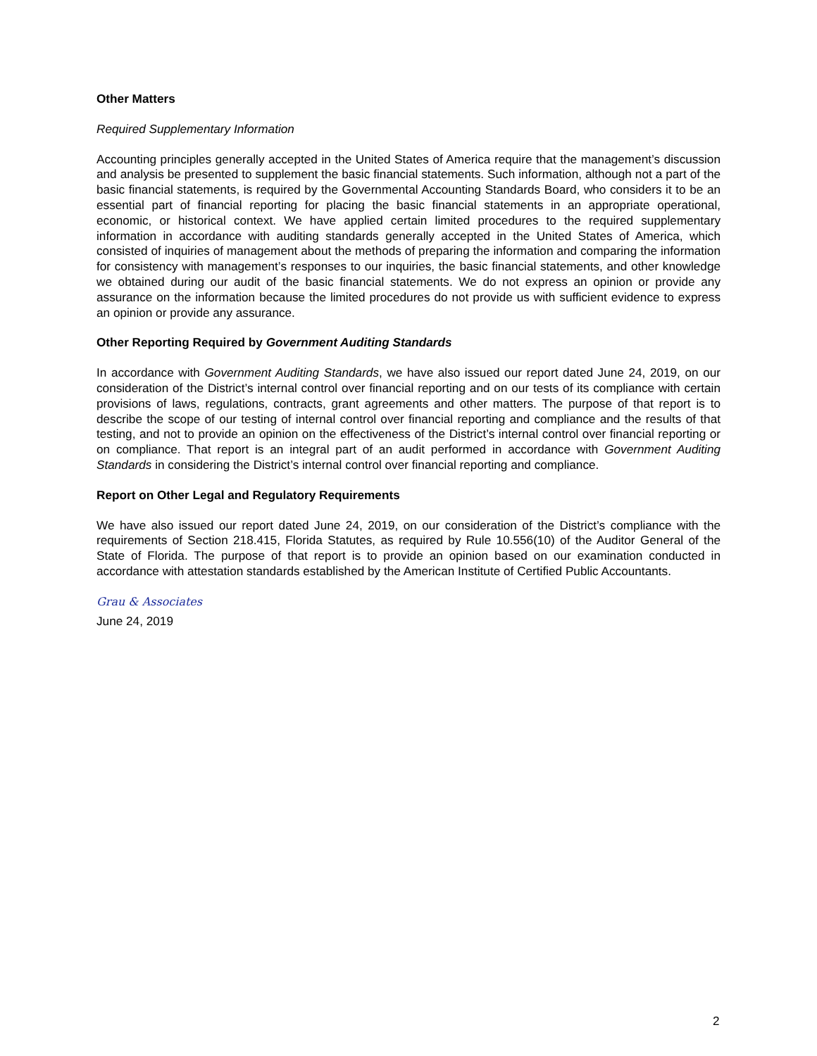Other Matters
Required Supplementary Information
Accounting principles generally accepted in the United States of America require that the management’s discussion and analysis be presented to supplement the basic financial statements. Such information, although not a part of the basic financial statements, is required by the Governmental Accounting Standards Board, who considers it to be an essential part of financial reporting for placing the basic financial statements in an appropriate operational, economic, or historical context. We have applied certain limited procedures to the required supplementary information in accordance with auditing standards generally accepted in the United States of America, which consisted of inquiries of management about the methods of preparing the information and comparing the information for consistency with management’s responses to our inquiries, the basic financial statements, and other knowledge we obtained during our audit of the basic financial statements. We do not express an opinion or provide any assurance on the information because the limited procedures do not provide us with sufficient evidence to express an opinion or provide any assurance.
Other Reporting Required by Government Auditing Standards
In accordance with Government Auditing Standards, we have also issued our report dated June 24, 2019, on our consideration of the District’s internal control over financial reporting and on our tests of its compliance with certain provisions of laws, regulations, contracts, grant agreements and other matters. The purpose of that report is to describe the scope of our testing of internal control over financial reporting and compliance and the results of that testing, and not to provide an opinion on the effectiveness of the District’s internal control over financial reporting or on compliance. That report is an integral part of an audit performed in accordance with Government Auditing Standards in considering the District’s internal control over financial reporting and compliance.
Report on Other Legal and Regulatory Requirements
We have also issued our report dated June 24, 2019, on our consideration of the District’s compliance with the requirements of Section 218.415, Florida Statutes, as required by Rule 10.556(10) of the Auditor General of the State of Florida. The purpose of that report is to provide an opinion based on our examination conducted in accordance with attestation standards established by the American Institute of Certified Public Accountants.
Grau & Associates
June 24, 2019
2